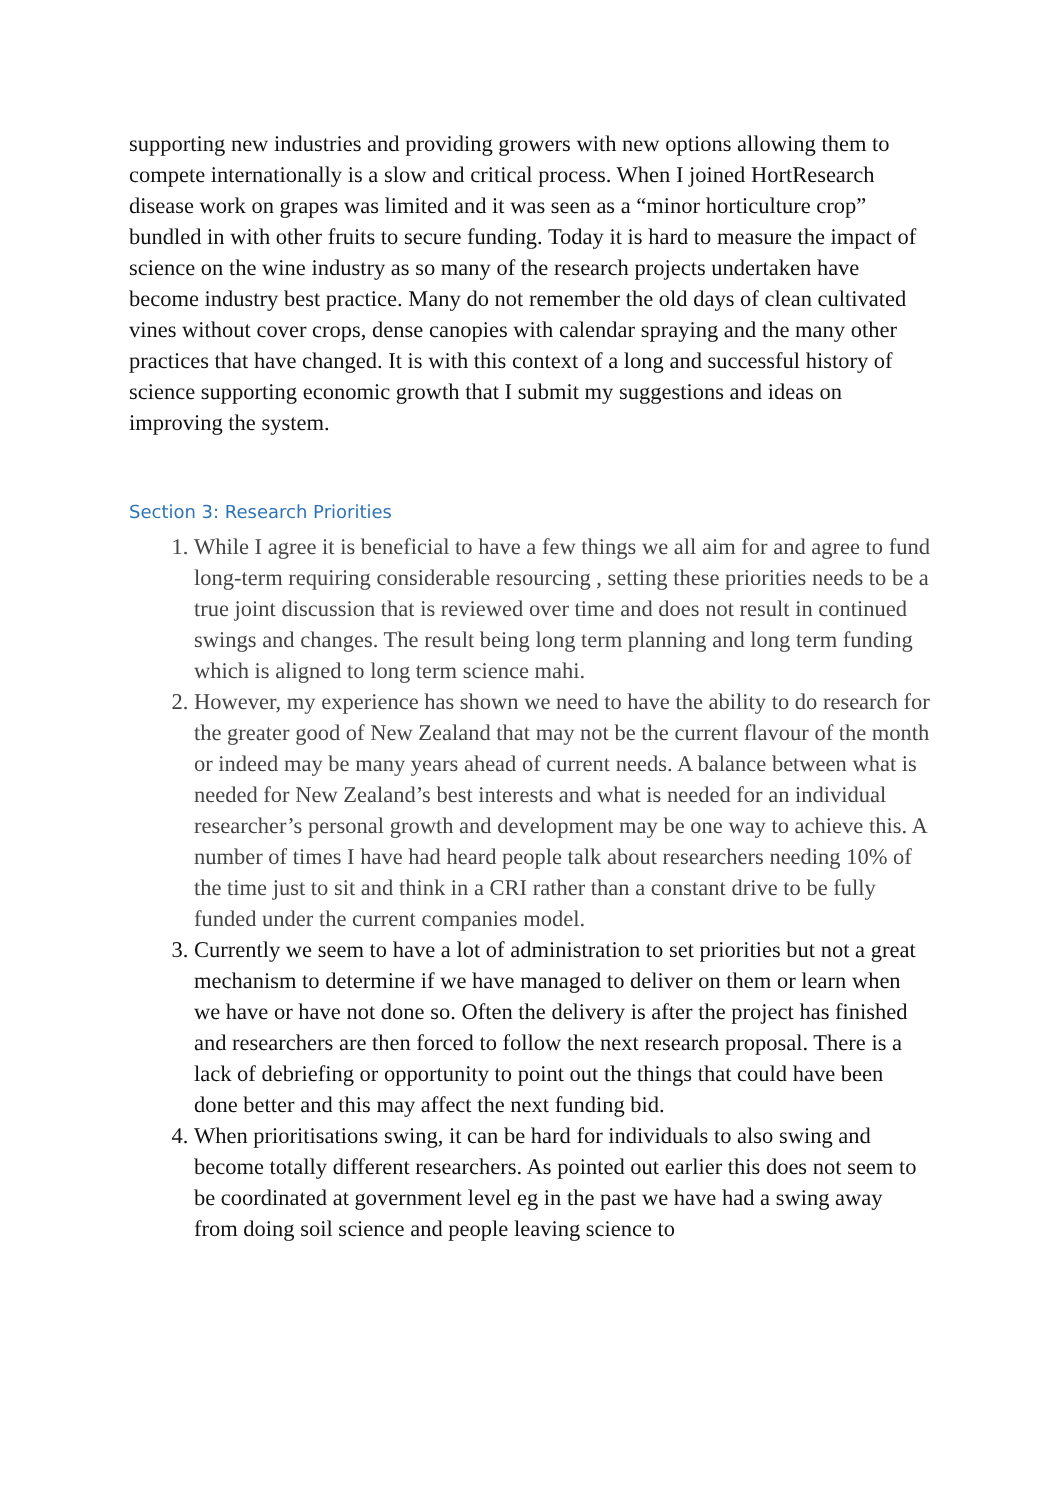supporting new industries and providing growers with new options allowing them to compete internationally is a slow and critical process. When I joined HortResearch disease work on grapes was limited and it was seen as a “minor horticulture crop” bundled in with other fruits to secure funding. Today it is hard to measure the impact of science on the wine industry as so many of the research projects undertaken have become industry best practice. Many do not remember the old days of clean cultivated vines without cover crops, dense canopies with calendar spraying and the many other practices that have changed. It is with this context of a long and successful history of science supporting economic growth that I submit my suggestions and ideas on improving the system.
Section 3: Research Priorities
1. While I agree it is beneficial to have a few things we all aim for and agree to fund long-term requiring considerable resourcing , setting these priorities needs to be a true joint discussion that is reviewed over time and does not result in continued swings and changes. The result being long term planning and long term funding which is aligned to long term science mahi.
2. However, my experience has shown we need to have the ability to do research for the greater good of New Zealand that may not be the current flavour of the month or indeed may be many years ahead of current needs. A balance between what is needed for New Zealand’s best interests and what is needed for an individual researcher’s personal growth and development may be one way to achieve this. A number of times I have had heard people talk about researchers needing 10% of the time just to sit and think in a CRI rather than a constant drive to be fully funded under the current companies model.
3. Currently we seem to have a lot of administration to set priorities but not a great mechanism to determine if we have managed to deliver on them or learn when we have or have not done so. Often the delivery is after the project has finished and researchers are then forced to follow the next research proposal. There is a lack of debriefing or opportunity to point out the things that could have been done better and this may affect the next funding bid.
4. When prioritisations swing, it can be hard for individuals to also swing and become totally different researchers. As pointed out earlier this does not seem to be coordinated at government level eg in the past we have had a swing away from doing soil science and people leaving science to